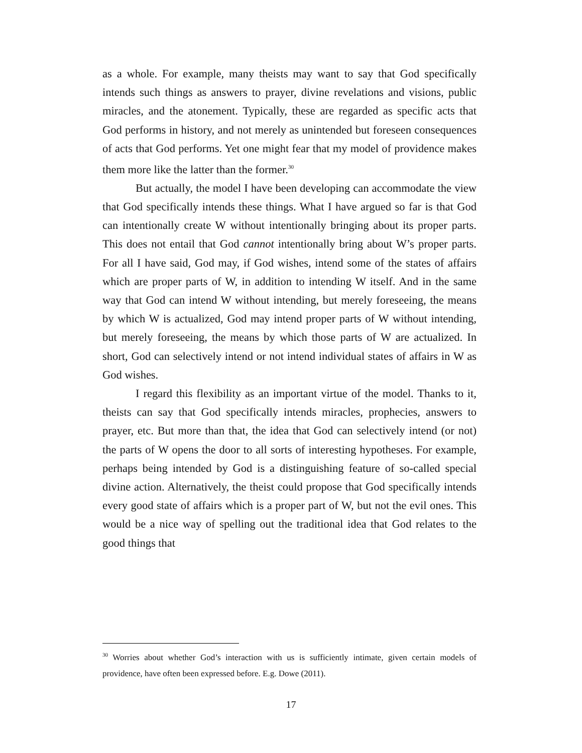as a whole. For example, many theists may want to say that God specifically intends such things as answers to prayer, divine revelations and visions, public miracles, and the atonement. Typically, these are regarded as specific acts that God performs in history, and not merely as unintended but foreseen consequences of acts that God performs. Yet one might fear that my model of providence makes them more like the latter than the former.<sup>30</sup>
But actually, the model I have been developing can accommodate the view that God specifically intends these things. What I have argued so far is that God can intentionally create W without intentionally bringing about its proper parts. This does not entail that God cannot intentionally bring about W’s proper parts. For all I have said, God may, if God wishes, intend some of the states of affairs which are proper parts of W, in addition to intending W itself. And in the same way that God can intend W without intending, but merely foreseeing, the means by which W is actualized, God may intend proper parts of W without intending, but merely foreseeing, the means by which those parts of W are actualized. In short, God can selectively intend or not intend individual states of affairs in W as God wishes.
I regard this flexibility as an important virtue of the model. Thanks to it, theists can say that God specifically intends miracles, prophecies, answers to prayer, etc. But more than that, the idea that God can selectively intend (or not) the parts of W opens the door to all sorts of interesting hypotheses. For example, perhaps being intended by God is a distinguishing feature of so-called special divine action. Alternatively, the theist could propose that God specifically intends every good state of affairs which is a proper part of W, but not the evil ones. This would be a nice way of spelling out the traditional idea that God relates to the good things that
<sup>30</sup> Worries about whether God’s interaction with us is sufficiently intimate, given certain models of providence, have often been expressed before. E.g. Dowe (2011).
17